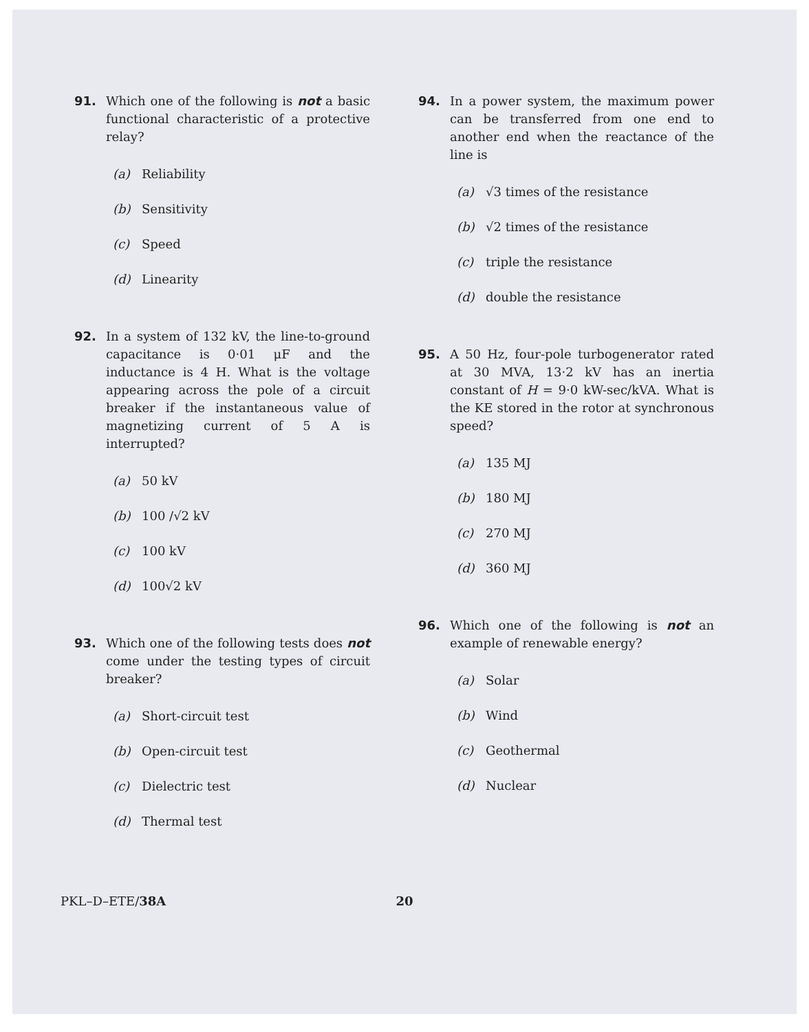91. Which one of the following is not a basic functional characteristic of a protective relay?
(a) Reliability
(b) Sensitivity
(c) Speed
(d) Linearity
92. In a system of 132 kV, the line-to-ground capacitance is 0·01 μF and the inductance is 4 H. What is the voltage appearing across the pole of a circuit breaker if the instantaneous value of magnetizing current of 5 A is interrupted?
(a) 50 kV
(b) 100 /√2 kV
(c) 100 kV
(d) 100√2 kV
93. Which one of the following tests does not come under the testing types of circuit breaker?
(a) Short-circuit test
(b) Open-circuit test
(c) Dielectric test
(d) Thermal test
94. In a power system, the maximum power can be transferred from one end to another end when the reactance of the line is
(a) √3 times of the resistance
(b) √2 times of the resistance
(c) triple the resistance
(d) double the resistance
95. A 50 Hz, four-pole turbogenerator rated at 30 MVA, 13·2 kV has an inertia constant of H = 9·0 kW-sec/kVA. What is the KE stored in the rotor at synchronous speed?
(a) 135 MJ
(b) 180 MJ
(c) 270 MJ
(d) 360 MJ
96. Which one of the following is not an example of renewable energy?
(a) Solar
(b) Wind
(c) Geothermal
(d) Nuclear
PKL–D–ETE/38A 20